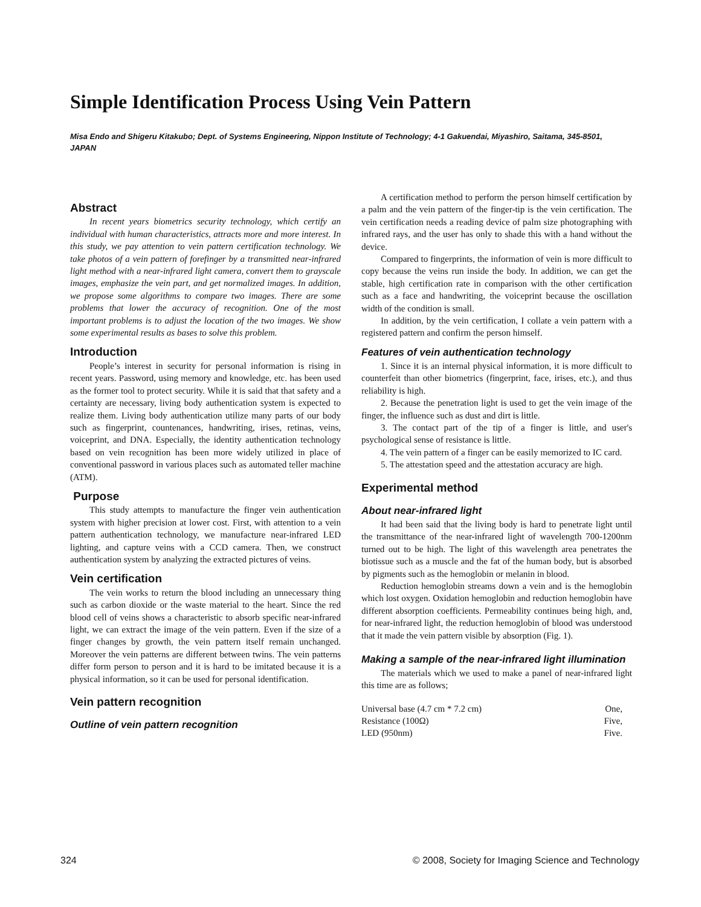Simple Identification Process Using Vein Pattern
Misa Endo and Shigeru Kitakubo; Dept. of Systems Engineering, Nippon Institute of Technology; 4-1 Gakuendai, Miyashiro, Saitama, 345-8501, JAPAN
Abstract
In recent years biometrics security technology, which certify an individual with human characteristics, attracts more and more interest. In this study, we pay attention to vein pattern certification technology. We take photos of a vein pattern of forefinger by a transmitted near-infrared light method with a near-infrared light camera, convert them to grayscale images, emphasize the vein part, and get normalized images. In addition, we propose some algorithms to compare two images. There are some problems that lower the accuracy of recognition. One of the most important problems is to adjust the location of the two images. We show some experimental results as bases to solve this problem.
Introduction
People’s interest in security for personal information is rising in recent years. Password, using memory and knowledge, etc. has been used as the former tool to protect security. While it is said that that safety and a certainty are necessary, living body authentication system is expected to realize them. Living body authentication utilize many parts of our body such as fingerprint, countenances, handwriting, irises, retinas, veins, voiceprint, and DNA. Especially, the identity authentication technology based on vein recognition has been more widely utilized in place of conventional password in various places such as automated teller machine (ATM).
Purpose
This study attempts to manufacture the finger vein authentication system with higher precision at lower cost. First, with attention to a vein pattern authentication technology, we manufacture near-infrared LED lighting, and capture veins with a CCD camera. Then, we construct authentication system by analyzing the extracted pictures of veins.
Vein certification
The vein works to return the blood including an unnecessary thing such as carbon dioxide or the waste material to the heart. Since the red blood cell of veins shows a characteristic to absorb specific near-infrared light, we can extract the image of the vein pattern. Even if the size of a finger changes by growth, the vein pattern itself remain unchanged. Moreover the vein patterns are different between twins. The vein patterns differ form person to person and it is hard to be imitated because it is a physical information, so it can be used for personal identification.
Vein pattern recognition
Outline of vein pattern recognition
A certification method to perform the person himself certification by a palm and the vein pattern of the finger-tip is the vein certification. The vein certification needs a reading device of palm size photographing with infrared rays, and the user has only to shade this with a hand without the device.
Compared to fingerprints, the information of vein is more difficult to copy because the veins run inside the body. In addition, we can get the stable, high certification rate in comparison with the other certification such as a face and handwriting, the voiceprint because the oscillation width of the condition is small.
In addition, by the vein certification, I collate a vein pattern with a registered pattern and confirm the person himself.
Features of vein authentication technology
1. Since it is an internal physical information, it is more difficult to counterfeit than other biometrics (fingerprint, face, irises, etc.), and thus reliability is high.
2. Because the penetration light is used to get the vein image of the finger, the influence such as dust and dirt is little.
3. The contact part of the tip of a finger is little, and user's psychological sense of resistance is little.
4. The vein pattern of a finger can be easily memorized to IC card.
5. The attestation speed and the attestation accuracy are high.
Experimental method
About near-infrared light
It had been said that the living body is hard to penetrate light until the transmittance of the near-infrared light of wavelength 700-1200nm turned out to be high. The light of this wavelength area penetrates the biotissue such as a muscle and the fat of the human body, but is absorbed by pigments such as the hemoglobin or melanin in blood.
Reduction hemoglobin streams down a vein and is the hemoglobin which lost oxygen. Oxidation hemoglobin and reduction hemoglobin have different absorption coefficients. Permeability continues being high, and, for near-infrared light, the reduction hemoglobin of blood was understood that it made the vein pattern visible by absorption (Fig. 1).
Making a sample of the near-infrared light illumination
The materials which we used to make a panel of near-infrared light this time are as follows;
| Universal base (4.7 cm * 7.2 cm) | One, |
| Resistance (100Ω) | Five, |
| LED (950nm) | Five. |
324 © 2008, Society for Imaging Science and Technology